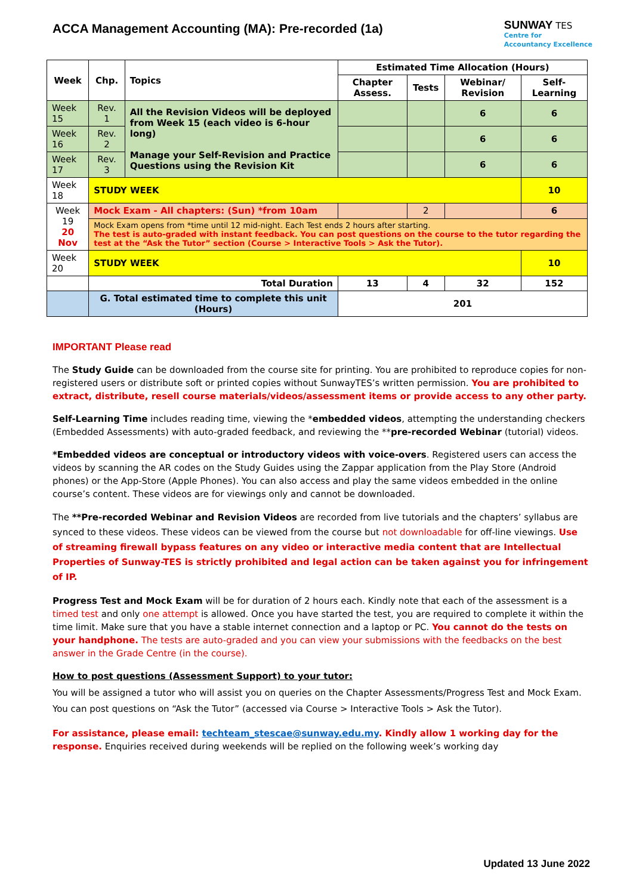ACCA Management Accounting (MA): Pre-recorded (1a)
SUNWAY TES
Centre for
Accountancy Excellence
| Week | Chp. | Topics | Estimated Time Allocation (Hours) | | | |
| --- | --- | --- | --- | --- | --- | --- |
| | | | Chapter Assess. | Tests | Webinar/ Revision | Self-Learning |
| Week 15 | Rev. 1 | All the Revision Videos will be deployed from Week 15 (each video is 6-hour long) Manage your Self-Revision and Practice Questions using the Revision Kit | | | 6 | 6 |
| Week 16 | Rev. 2 | | | | 6 | 6 |
| Week 17 | Rev. 3 | | | | 6 | 6 |
| Week 18 | STUDY WEEK | | | | | 10 |
| Week 19 20 Nov | Mock Exam - All chapters: (Sun) *from 10am | | | 2 | | 6 |
| | Mock Exam opens from *time until 12 mid-night. Each Test ends 2 hours after starting. The test is auto-graded with instant feedback. You can post questions on the course to the tutor regarding the test at the “Ask the Tutor” section (Course > Interactive Tools > Ask the Tutor). | | | | | |
| Week 20 | STUDY WEEK | | | | | 10 |
| | Total Duration | | 13 | 4 | 32 | 152 |
| | G. Total estimated time to complete this unit (Hours) | | 201 | | | |
IMPORTANT Please read
The Study Guide can be downloaded from the course site for printing. You are prohibited to reproduce copies for non-registered users or distribute soft or printed copies without SunwayTES’s written permission. You are prohibited to extract, distribute, resell course materials/videos/assessment items or provide access to any other party.
Self-Learning Time includes reading time, viewing the *embedded videos, attempting the understanding checkers (Embedded Assessments) with auto-graded feedback, and reviewing the **pre-recorded Webinar (tutorial) videos.
*Embedded videos are conceptual or introductory videos with voice-overs. Registered users can access the videos by scanning the AR codes on the Study Guides using the Zappar application from the Play Store (Android phones) or the App-Store (Apple Phones). You can also access and play the same videos embedded in the online course’s content. These videos are for viewings only and cannot be downloaded.
The **Pre-recorded Webinar and Revision Videos are recorded from live tutorials and the chapters’ syllabus are synced to these videos. These videos can be viewed from the course but not downloadable for off-line viewings. Use of streaming firewall bypass features on any video or interactive media content that are Intellectual Properties of Sunway-TES is strictly prohibited and legal action can be taken against you for infringement of IP.
Progress Test and Mock Exam will be for duration of 2 hours each. Kindly note that each of the assessment is a timed test and only one attempt is allowed. Once you have started the test, you are required to complete it within the time limit. Make sure that you have a stable internet connection and a laptop or PC. You cannot do the tests on your handphone. The tests are auto-graded and you can view your submissions with the feedbacks on the best answer in the Grade Centre (in the course).
How to post questions (Assessment Support) to your tutor:
You will be assigned a tutor who will assist you on queries on the Chapter Assessments/Progress Test and Mock Exam. You can post questions on “Ask the Tutor” (accessed via Course > Interactive Tools > Ask the Tutor).
For assistance, please email: techteam_stescae@sunway.edu.my. Kindly allow 1 working day for the response. Enquiries received during weekends will be replied on the following week’s working day
Updated 13 June 2022